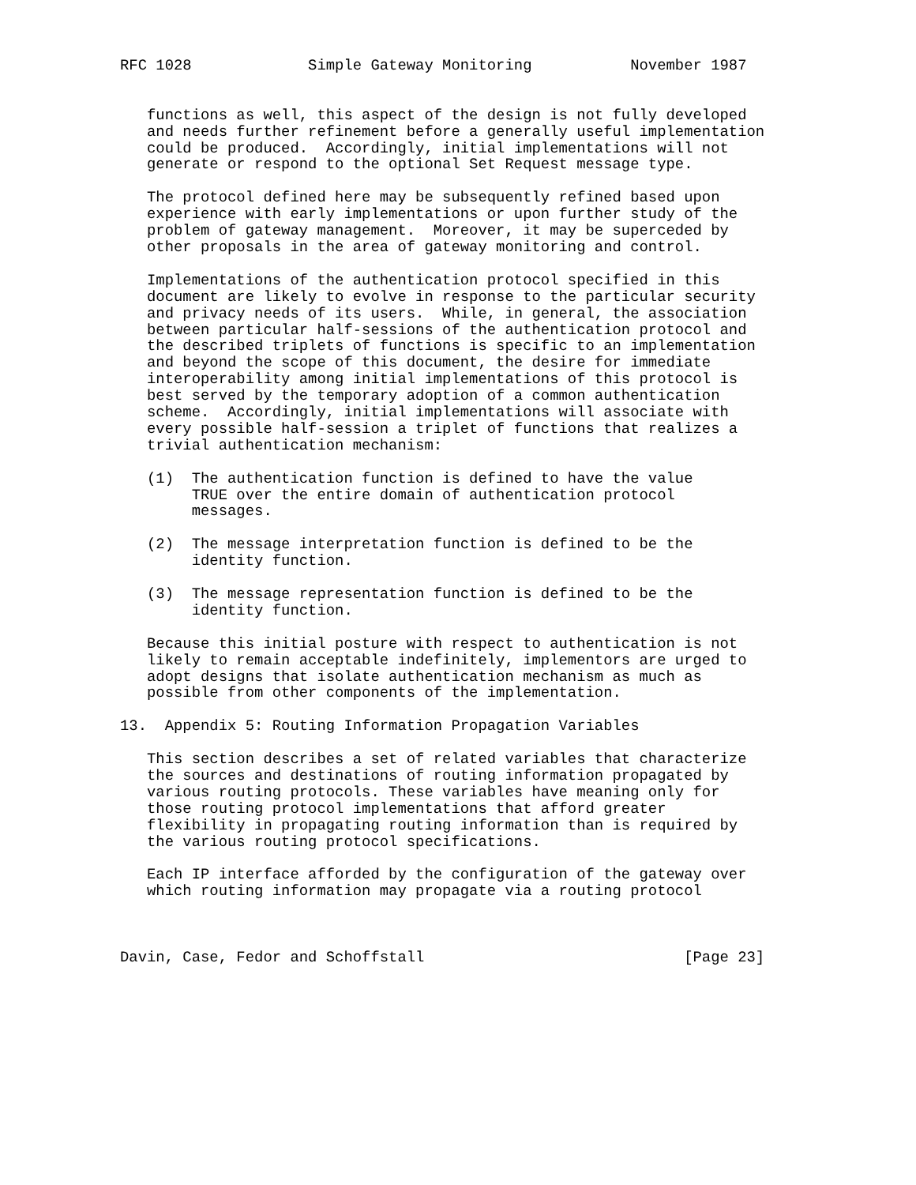RFC 1028             Simple Gateway Monitoring           November 1987


   functions as well, this aspect of the design is not fully developed
   and needs further refinement before a generally useful implementation
   could be produced.  Accordingly, initial implementations will not
   generate or respond to the optional Set Request message type.

   The protocol defined here may be subsequently refined based upon
   experience with early implementations or upon further study of the
   problem of gateway management.  Moreover, it may be superceded by
   other proposals in the area of gateway monitoring and control.

   Implementations of the authentication protocol specified in this
   document are likely to evolve in response to the particular security
   and privacy needs of its users.  While, in general, the association
   between particular half-sessions of the authentication protocol and
   the described triplets of functions is specific to an implementation
   and beyond the scope of this document, the desire for immediate
   interoperability among initial implementations of this protocol is
   best served by the temporary adoption of a common authentication
   scheme.  Accordingly, initial implementations will associate with
   every possible half-session a triplet of functions that realizes a
   trivial authentication mechanism:

   (1)  The authentication function is defined to have the value
        TRUE over the entire domain of authentication protocol
        messages.

   (2)  The message interpretation function is defined to be the
        identity function.

   (3)  The message representation function is defined to be the
        identity function.

   Because this initial posture with respect to authentication is not
   likely to remain acceptable indefinitely, implementors are urged to
   adopt designs that isolate authentication mechanism as much as
   possible from other components of the implementation.

13.  Appendix 5: Routing Information Propagation Variables

   This section describes a set of related variables that characterize
   the sources and destinations of routing information propagated by
   various routing protocols. These variables have meaning only for
   those routing protocol implementations that afford greater
   flexibility in propagating routing information than is required by
   the various routing protocol specifications.

   Each IP interface afforded by the configuration of the gateway over
   which routing information may propagate via a routing protocol



Davin, Case, Fedor and Schoffstall                             [Page 23]